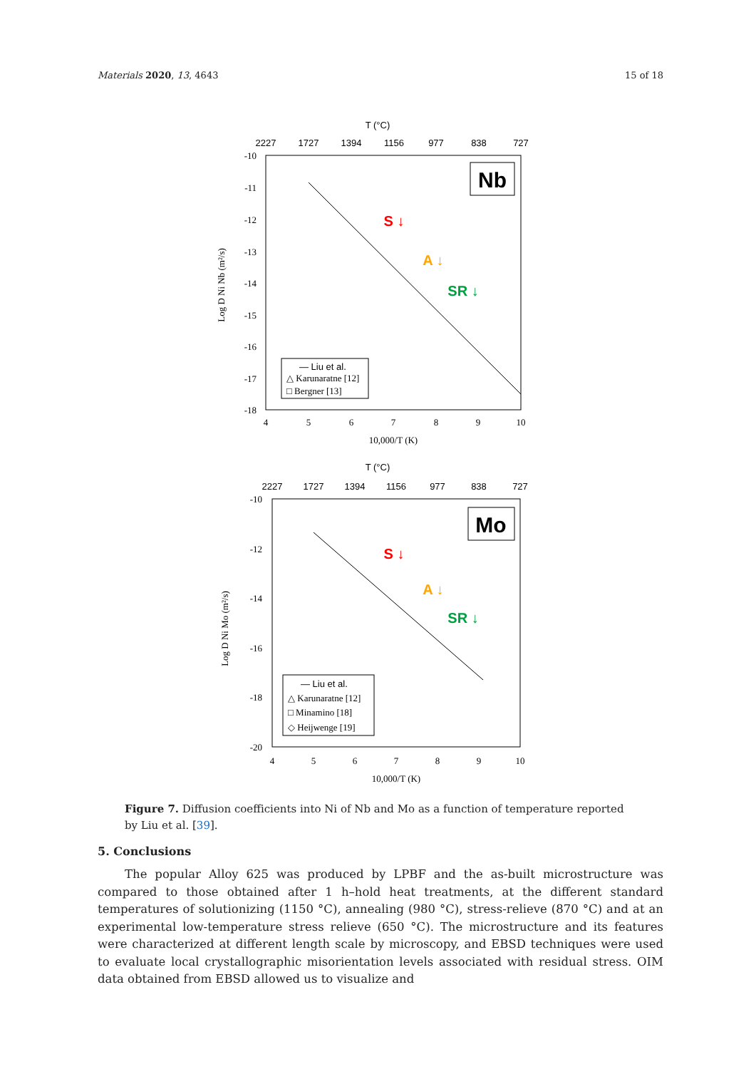Materials 2020, 13, 4643 15 of 18
T (°C)
2227
1727
1394
1156
977
838
727
-10
-11
-12
-13
-14
-15
-16
-17
-18
4
5
6
7
8
9
10
10,000/T (K)
Log D Ni Nb (m²/s)
Nb
S ↓
A ↓
SR ↓
— Liu et al.
△ Karunaratne [12]
□ Bergner [13]
T (°C)
2227
1727
1394
1156
977
838
727
-10
-12
-14
-16
-18
-20
4
5
6
7
8
9
10
10,000/T (K)
Log D Ni Mo (m²/s)
Mo
S ↓
A ↓
SR ↓
— Liu et al.
△ Karunaratne [12]
□ Minamino [18]
◇ Heijwenge [19]
Figure 7. Diffusion coefficients into Ni of Nb and Mo as a function of temperature reported by Liu et al. [39].
5. Conclusions
The popular Alloy 625 was produced by LPBF and the as-built microstructure was compared to those obtained after 1 h–hold heat treatments, at the different standard temperatures of solutionizing (1150 °C), annealing (980 °C), stress-relieve (870 °C) and at an experimental low-temperature stress relieve (650 °C). The microstructure and its features were characterized at different length scale by microscopy, and EBSD techniques were used to evaluate local crystallographic misorientation levels associated with residual stress. OIM data obtained from EBSD allowed us to visualize and